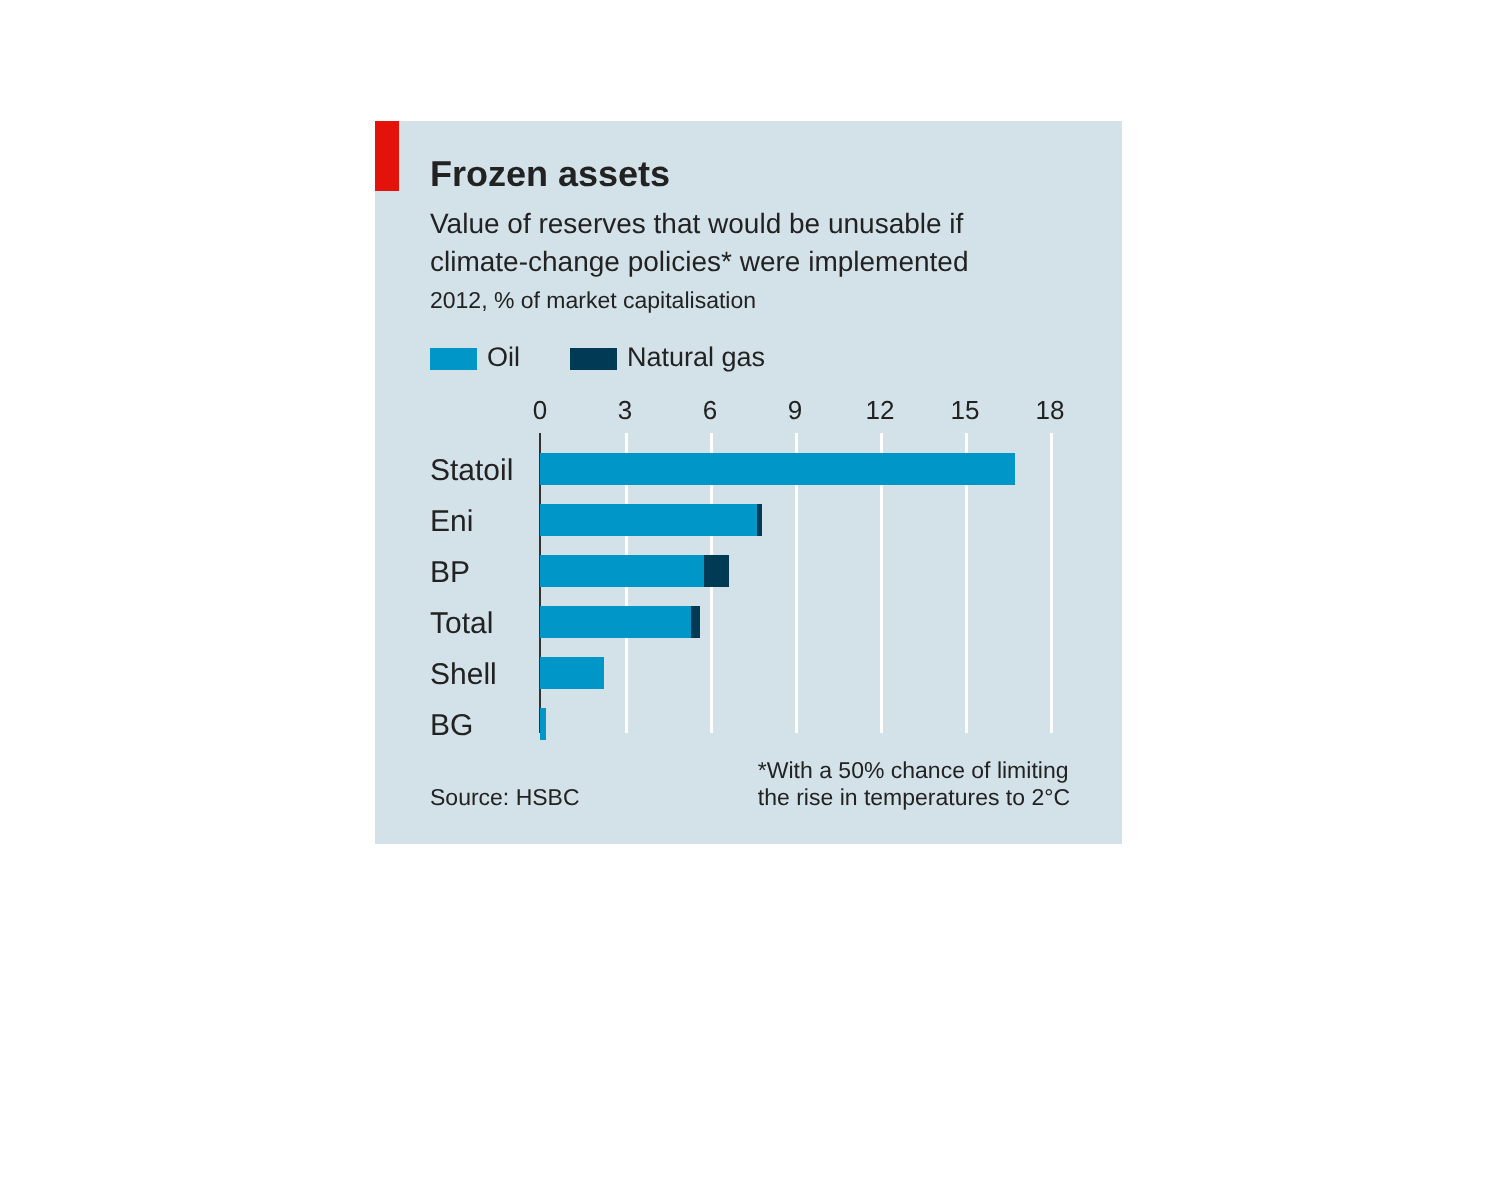Frozen assets
Value of reserves that would be unusable if
climate-change policies* were implemented
2012, % of market capitalisation
Oil Natural gas
0 3 6 9 12 15 18
Statoil
Eni
BP
Total
Shell
BG
Source: HSBC *With a 50% chance of limiting
the rise in temperatures to 2°C